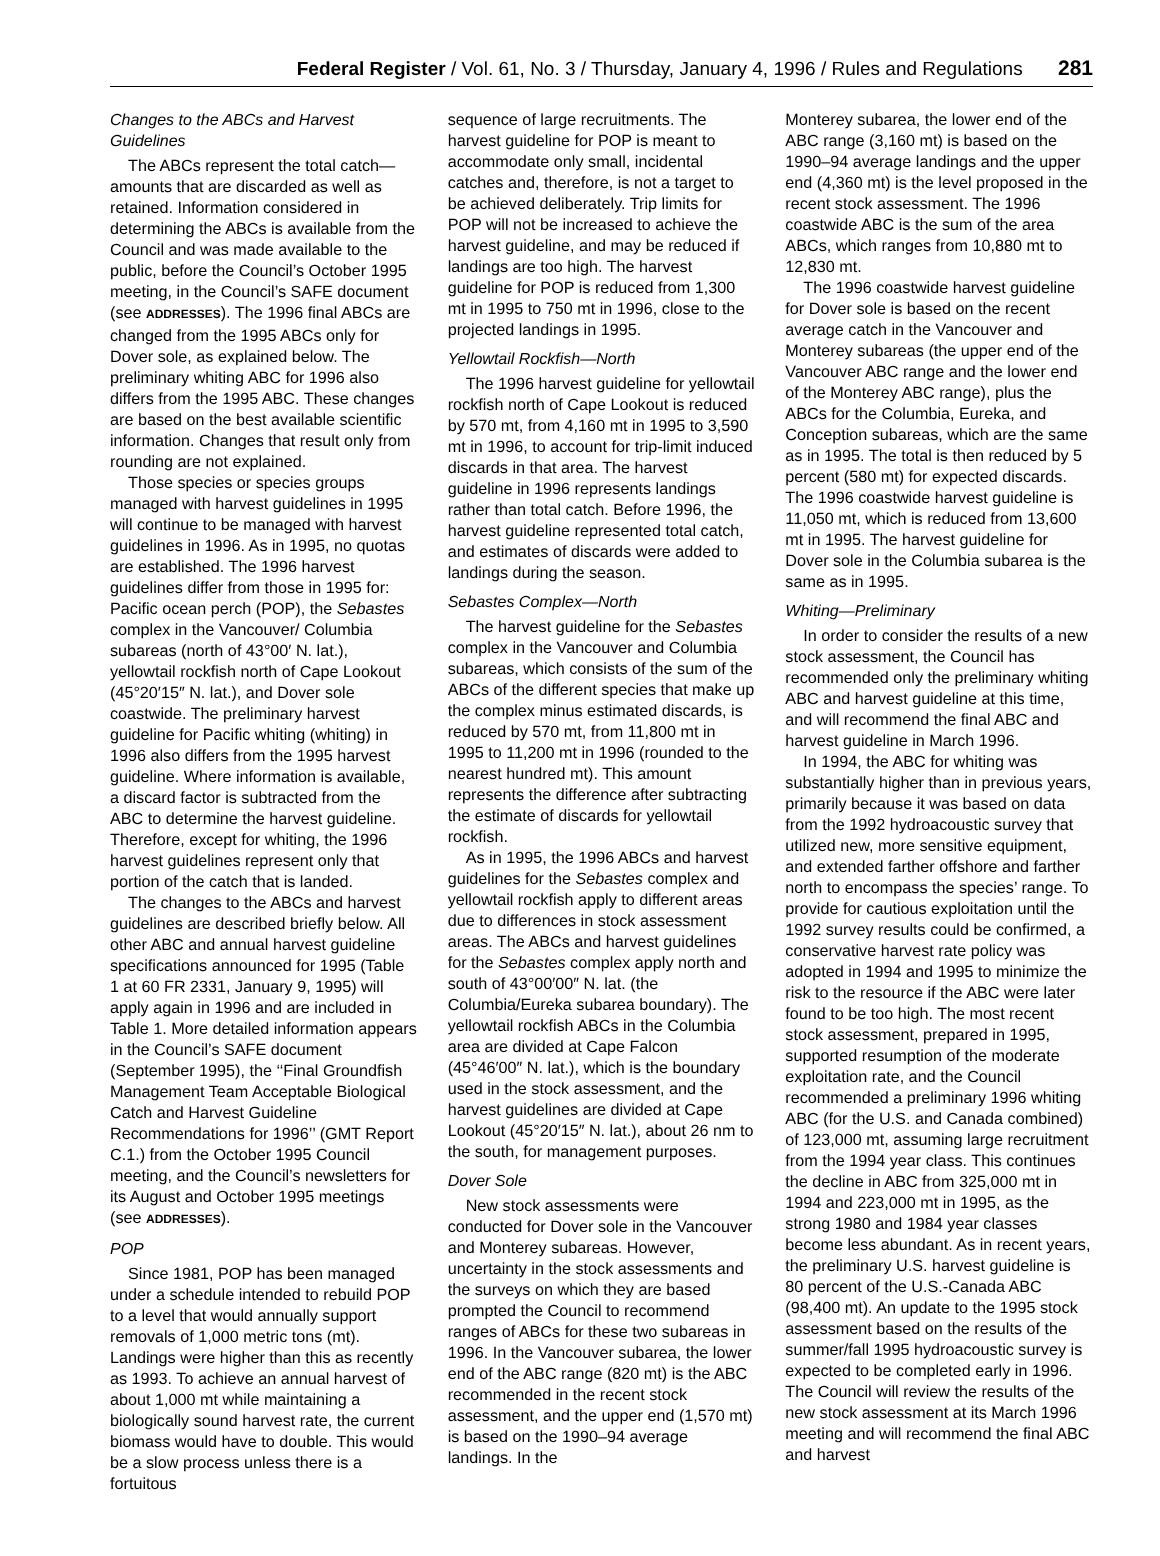Federal Register / Vol. 61, No. 3 / Thursday, January 4, 1996 / Rules and Regulations 281
Changes to the ABCs and Harvest Guidelines
The ABCs represent the total catch—amounts that are discarded as well as retained. Information considered in determining the ABCs is available from the Council and was made available to the public, before the Council’s October 1995 meeting, in the Council’s SAFE document (see ADDRESSES). The 1996 final ABCs are changed from the 1995 ABCs only for Dover sole, as explained below. The preliminary whiting ABC for 1996 also differs from the 1995 ABC. These changes are based on the best available scientific information. Changes that result only from rounding are not explained.
Those species or species groups managed with harvest guidelines in 1995 will continue to be managed with harvest guidelines in 1996. As in 1995, no quotas are established. The 1996 harvest guidelines differ from those in 1995 for: Pacific ocean perch (POP), the Sebastes complex in the Vancouver/ Columbia subareas (north of 43°00′ N. lat.), yellowtail rockfish north of Cape Lookout (45°20′15″ N. lat.), and Dover sole coastwide. The preliminary harvest guideline for Pacific whiting (whiting) in 1996 also differs from the 1995 harvest guideline. Where information is available, a discard factor is subtracted from the ABC to determine the harvest guideline. Therefore, except for whiting, the 1996 harvest guidelines represent only that portion of the catch that is landed.
The changes to the ABCs and harvest guidelines are described briefly below. All other ABC and annual harvest guideline specifications announced for 1995 (Table 1 at 60 FR 2331, January 9, 1995) will apply again in 1996 and are included in Table 1. More detailed information appears in the Council’s SAFE document (September 1995), the ‘‘Final Groundfish Management Team Acceptable Biological Catch and Harvest Guideline Recommendations for 1996’’ (GMT Report C.1.) from the October 1995 Council meeting, and the Council’s newsletters for its August and October 1995 meetings (see ADDRESSES).
POP
Since 1981, POP has been managed under a schedule intended to rebuild POP to a level that would annually support removals of 1,000 metric tons (mt). Landings were higher than this as recently as 1993. To achieve an annual harvest of about 1,000 mt while maintaining a biologically sound harvest rate, the current biomass would have to double. This would be a slow process unless there is a fortuitous
sequence of large recruitments. The harvest guideline for POP is meant to accommodate only small, incidental catches and, therefore, is not a target to be achieved deliberately. Trip limits for POP will not be increased to achieve the harvest guideline, and may be reduced if landings are too high. The harvest guideline for POP is reduced from 1,300 mt in 1995 to 750 mt in 1996, close to the projected landings in 1995.
Yellowtail Rockfish—North
The 1996 harvest guideline for yellowtail rockfish north of Cape Lookout is reduced by 570 mt, from 4,160 mt in 1995 to 3,590 mt in 1996, to account for trip-limit induced discards in that area. The harvest guideline in 1996 represents landings rather than total catch. Before 1996, the harvest guideline represented total catch, and estimates of discards were added to landings during the season.
Sebastes Complex—North
The harvest guideline for the Sebastes complex in the Vancouver and Columbia subareas, which consists of the sum of the ABCs of the different species that make up the complex minus estimated discards, is reduced by 570 mt, from 11,800 mt in 1995 to 11,200 mt in 1996 (rounded to the nearest hundred mt). This amount represents the difference after subtracting the estimate of discards for yellowtail rockfish.
As in 1995, the 1996 ABCs and harvest guidelines for the Sebastes complex and yellowtail rockfish apply to different areas due to differences in stock assessment areas. The ABCs and harvest guidelines for the Sebastes complex apply north and south of 43°00′00″ N. lat. (the Columbia/Eureka subarea boundary). The yellowtail rockfish ABCs in the Columbia area are divided at Cape Falcon (45°46′00″ N. lat.), which is the boundary used in the stock assessment, and the harvest guidelines are divided at Cape Lookout (45°20′15″ N. lat.), about 26 nm to the south, for management purposes.
Dover Sole
New stock assessments were conducted for Dover sole in the Vancouver and Monterey subareas. However, uncertainty in the stock assessments and the surveys on which they are based prompted the Council to recommend ranges of ABCs for these two subareas in 1996. In the Vancouver subarea, the lower end of the ABC range (820 mt) is the ABC recommended in the recent stock assessment, and the upper end (1,570 mt) is based on the 1990–94 average landings. In the
Monterey subarea, the lower end of the ABC range (3,160 mt) is based on the 1990–94 average landings and the upper end (4,360 mt) is the level proposed in the recent stock assessment. The 1996 coastwide ABC is the sum of the area ABCs, which ranges from 10,880 mt to 12,830 mt.
The 1996 coastwide harvest guideline for Dover sole is based on the recent average catch in the Vancouver and Monterey subareas (the upper end of the Vancouver ABC range and the lower end of the Monterey ABC range), plus the ABCs for the Columbia, Eureka, and Conception subareas, which are the same as in 1995. The total is then reduced by 5 percent (580 mt) for expected discards. The 1996 coastwide harvest guideline is 11,050 mt, which is reduced from 13,600 mt in 1995. The harvest guideline for Dover sole in the Columbia subarea is the same as in 1995.
Whiting—Preliminary
In order to consider the results of a new stock assessment, the Council has recommended only the preliminary whiting ABC and harvest guideline at this time, and will recommend the final ABC and harvest guideline in March 1996.
In 1994, the ABC for whiting was substantially higher than in previous years, primarily because it was based on data from the 1992 hydroacoustic survey that utilized new, more sensitive equipment, and extended farther offshore and farther north to encompass the species’ range. To provide for cautious exploitation until the 1992 survey results could be confirmed, a conservative harvest rate policy was adopted in 1994 and 1995 to minimize the risk to the resource if the ABC were later found to be too high. The most recent stock assessment, prepared in 1995, supported resumption of the moderate exploitation rate, and the Council recommended a preliminary 1996 whiting ABC (for the U.S. and Canada combined) of 123,000 mt, assuming large recruitment from the 1994 year class. This continues the decline in ABC from 325,000 mt in 1994 and 223,000 mt in 1995, as the strong 1980 and 1984 year classes become less abundant. As in recent years, the preliminary U.S. harvest guideline is 80 percent of the U.S.-Canada ABC (98,400 mt). An update to the 1995 stock assessment based on the results of the summer/fall 1995 hydroacoustic survey is expected to be completed early in 1996. The Council will review the results of the new stock assessment at its March 1996 meeting and will recommend the final ABC and harvest